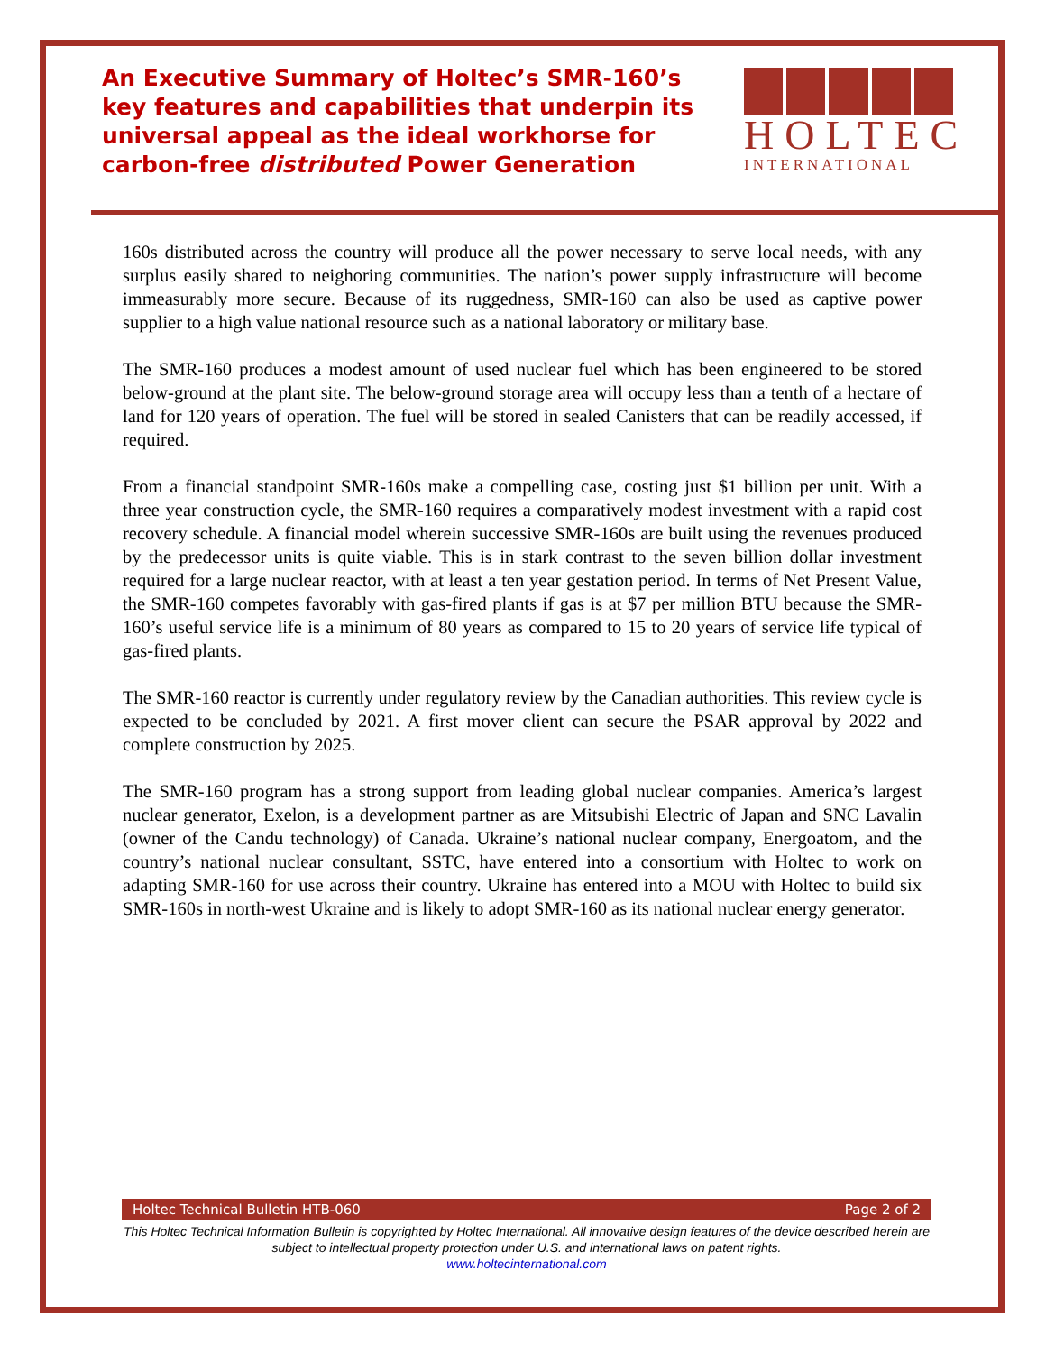An Executive Summary of Holtec’s SMR-160’s key features and capabilities that underpin its universal appeal as the ideal workhorse for carbon-free distributed Power Generation
HOLTEC
INTERNATIONAL
160s distributed across the country will produce all the power necessary to serve local needs, with any surplus easily shared to neighoring communities. The nation’s power supply infrastructure will become immeasurably more secure. Because of its ruggedness, SMR-160 can also be used as captive power supplier to a high value national resource such as a national laboratory or military base.
The SMR-160 produces a modest amount of used nuclear fuel which has been engineered to be stored below-ground at the plant site. The below-ground storage area will occupy less than a tenth of a hectare of land for 120 years of operation. The fuel will be stored in sealed Canisters that can be readily accessed, if required.
From a financial standpoint SMR-160s make a compelling case, costing just $1 billion per unit. With a three year construction cycle, the SMR-160 requires a comparatively modest investment with a rapid cost recovery schedule. A financial model wherein successive SMR-160s are built using the revenues produced by the predecessor units is quite viable. This is in stark contrast to the seven billion dollar investment required for a large nuclear reactor, with at least a ten year gestation period. In terms of Net Present Value, the SMR-160 competes favorably with gas-fired plants if gas is at $7 per million BTU because the SMR-160’s useful service life is a minimum of 80 years as compared to 15 to 20 years of service life typical of gas-fired plants.
The SMR-160 reactor is currently under regulatory review by the Canadian authorities. This review cycle is expected to be concluded by 2021. A first mover client can secure the PSAR approval by 2022 and complete construction by 2025.
The SMR-160 program has a strong support from leading global nuclear companies. America’s largest nuclear generator, Exelon, is a development partner as are Mitsubishi Electric of Japan and SNC Lavalin (owner of the Candu technology) of Canada. Ukraine’s national nuclear company, Energoatom, and the country’s national nuclear consultant, SSTC, have entered into a consortium with Holtec to work on adapting SMR-160 for use across their country. Ukraine has entered into a MOU with Holtec to build six SMR-160s in north-west Ukraine and is likely to adopt SMR-160 as its national nuclear energy generator.
Holtec Technical Bulletin HTB-060 Page 2 of 2
This Holtec Technical Information Bulletin is copyrighted by Holtec International. All innovative design features of the device described herein are subject to intellectual property protection under U.S. and international laws on patent rights.
www.holtecinternational.com